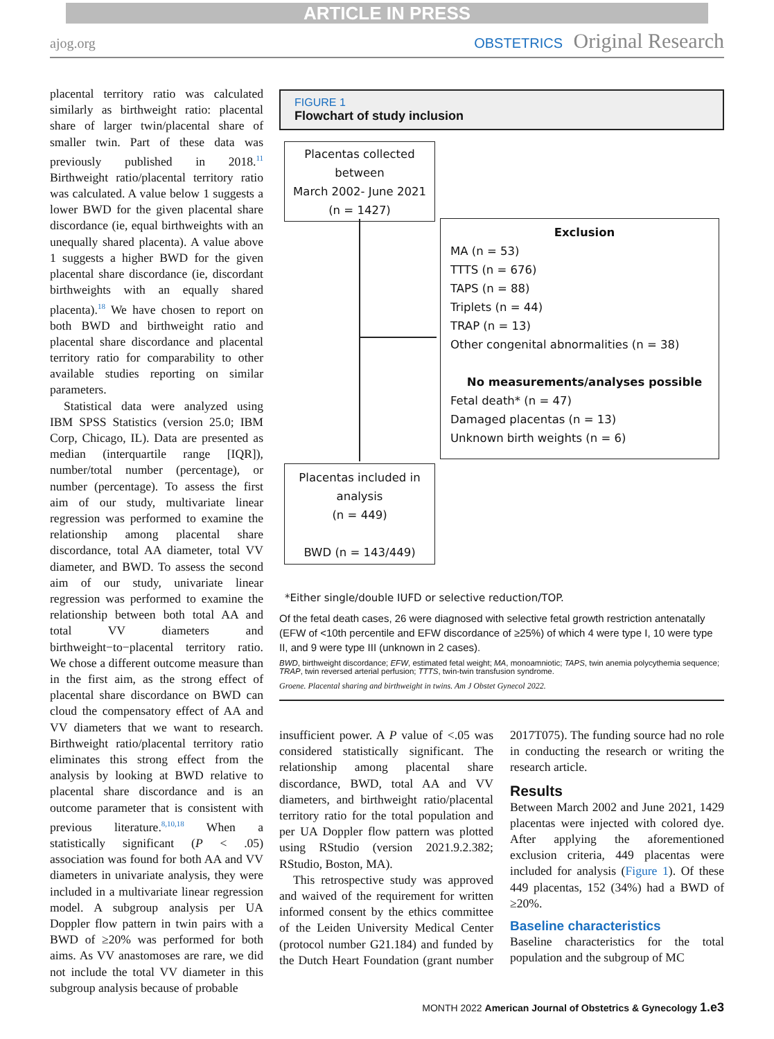ARTICLE IN PRESS
ajog.org OBSTETRICS Original Research
placental territory ratio was calculated similarly as birthweight ratio: placental share of larger twin/placental share of smaller twin. Part of these data was previously published in 2018.<sup>11</sup> Birthweight ratio/placental territory ratio was calculated. A value below 1 suggests a lower BWD for the given placental share discordance (ie, equal birthweights with an unequally shared placenta). A value above 1 suggests a higher BWD for the given placental share discordance (ie, discordant birthweights with an equally shared placenta).<sup>18</sup> We have chosen to report on both BWD and birthweight ratio and placental share discordance and placental territory ratio for comparability to other available studies reporting on similar parameters.
Statistical data were analyzed using IBM SPSS Statistics (version 25.0; IBM Corp, Chicago, IL). Data are presented as median (interquartile range [IQR]), number/total number (percentage), or number (percentage). To assess the first aim of our study, multivariate linear regression was performed to examine the relationship among placental share discordance, total AA diameter, total VV diameter, and BWD. To assess the second aim of our study, univariate linear regression was performed to examine the relationship between both total AA and total VV diameters and birthweight−to−placental territory ratio. We chose a different outcome measure than in the first aim, as the strong effect of placental share discordance on BWD can cloud the compensatory effect of AA and VV diameters that we want to research. Birthweight ratio/placental territory ratio eliminates this strong effect from the analysis by looking at BWD relative to placental share discordance and is an outcome parameter that is consistent with previous literature.<sup>8,10,18</sup> When a statistically significant (P < .05) association was found for both AA and VV diameters in univariate analysis, they were included in a multivariate linear regression model. A subgroup analysis per UA Doppler flow pattern in twin pairs with a BWD of ≥20% was performed for both aims. As VV anastomoses are rare, we did not include the total VV diameter in this subgroup analysis because of probable
FIGURE 1
Flowchart of study inclusion
Placentas collected between
March 2002- June 2021
(n = 1427)
Exclusion
MA (n = 53)
TTTS (n = 676)
TAPS (n = 88)
Triplets (n = 44)
TRAP (n = 13)
Other congenital abnormalities (n = 38)
No measurements/analyses possible
Fetal death* (n = 47)
Damaged placentas (n = 13)
Unknown birth weights (n = 6)
Placentas included in analysis
(n = 449)
BWD (n = 143/449)
*Either single/double IUFD or selective reduction/TOP.
Of the fetal death cases, 26 were diagnosed with selective fetal growth restriction antenatally (EFW of <10th percentile and EFW discordance of ≥25%) of which 4 were type I, 10 were type II, and 9 were type III (unknown in 2 cases).
BWD, birthweight discordance; EFW, estimated fetal weight; MA, monoamniotic; TAPS, twin anemia polycythemia sequence; TRAP, twin reversed arterial perfusion; TTTS, twin-twin transfusion syndrome.
Groene. Placental sharing and birthweight in twins. Am J Obstet Gynecol 2022.
insufficient power. A P value of <.05 was considered statistically significant. The relationship among placental share discordance, BWD, total AA and VV diameters, and birthweight ratio/placental territory ratio for the total population and per UA Doppler flow pattern was plotted using RStudio (version 2021.9.2.382; RStudio, Boston, MA).
This retrospective study was approved and waived of the requirement for written informed consent by the ethics committee of the Leiden University Medical Center (protocol number G21.184) and funded by the Dutch Heart Foundation (grant number 2017T075). The funding source had no role in conducting the research or writing the research article.
Results
Between March 2002 and June 2021, 1429 placentas were injected with colored dye. After applying the aforementioned exclusion criteria, 449 placentas were included for analysis (Figure 1). Of these 449 placentas, 152 (34%) had a BWD of ≥20%.
Baseline characteristics
Baseline characteristics for the total population and the subgroup of MC
MONTH 2022 American Journal of Obstetrics & Gynecology 1.e3